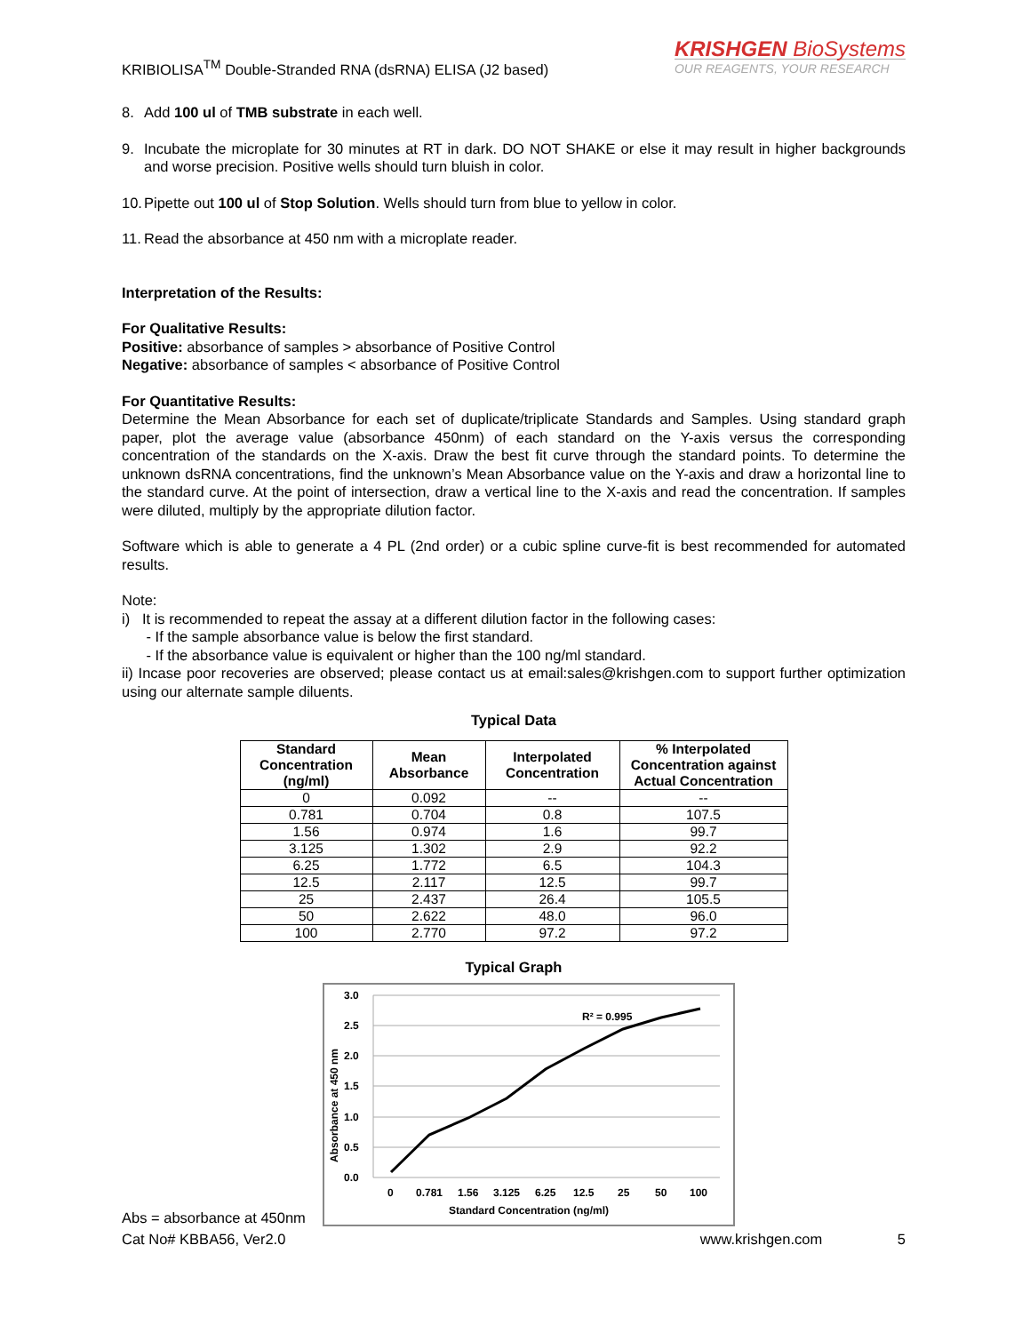KRIBIOLISA<sup>TM</sup> Double-Stranded RNA (dsRNA) ELISA (J2 based)
KRISHGEN BioSystems
OUR REAGENTS, YOUR RESEARCH
8. Add 100 ul of TMB substrate in each well.
9. Incubate the microplate for 30 minutes at RT in dark. DO NOT SHAKE or else it may result in higher backgrounds and worse precision. Positive wells should turn bluish in color.
10. Pipette out 100 ul of Stop Solution. Wells should turn from blue to yellow in color.
11. Read the absorbance at 450 nm with a microplate reader.
Interpretation of the Results:
For Qualitative Results:
Positive: absorbance of samples > absorbance of Positive Control
Negative: absorbance of samples < absorbance of Positive Control
For Quantitative Results:
Determine the Mean Absorbance for each set of duplicate/triplicate Standards and Samples. Using standard graph paper, plot the average value (absorbance 450nm) of each standard on the Y-axis versus the corresponding concentration of the standards on the X-axis. Draw the best fit curve through the standard points. To determine the unknown dsRNA concentrations, find the unknown’s Mean Absorbance value on the Y-axis and draw a horizontal line to the standard curve. At the point of intersection, draw a vertical line to the X-axis and read the concentration. If samples were diluted, multiply by the appropriate dilution factor.
Software which is able to generate a 4 PL (2nd order) or a cubic spline curve-fit is best recommended for automated results.
Note:
i) It is recommended to repeat the assay at a different dilution factor in the following cases:
- If the sample absorbance value is below the first standard.
- If the absorbance value is equivalent or higher than the 100 ng/ml standard.
ii) Incase poor recoveries are observed; please contact us at email:sales@krishgen.com to support further optimization using our alternate sample diluents.
Typical Data
| Standard Concentration (ng/ml) | Mean Absorbance | Interpolated Concentration | % Interpolated Concentration against Actual Concentration |
| --- | --- | --- | --- |
| 0 | 0.092 | -- | -- |
| 0.781 | 0.704 | 0.8 | 107.5 |
| 1.56 | 0.974 | 1.6 | 99.7 |
| 3.125 | 1.302 | 2.9 | 92.2 |
| 6.25 | 1.772 | 6.5 | 104.3 |
| 12.5 | 2.117 | 12.5 | 99.7 |
| 25 | 2.437 | 26.4 | 105.5 |
| 50 | 2.622 | 48.0 | 96.0 |
| 100 | 2.770 | 97.2 | 97.2 |
Typical Graph
Abs = absorbance at 450nm
3.0
2.5
2.0
1.5
1.0
0.5
0.0
R² = 0.995
0
0.781
1.56
3.125
6.25
12.5
25
50
100
Standard Concentration (ng/ml)
Absorbance at 450 nm
Cat No# KBBA56, Ver2.0 www.krishgen.com 5